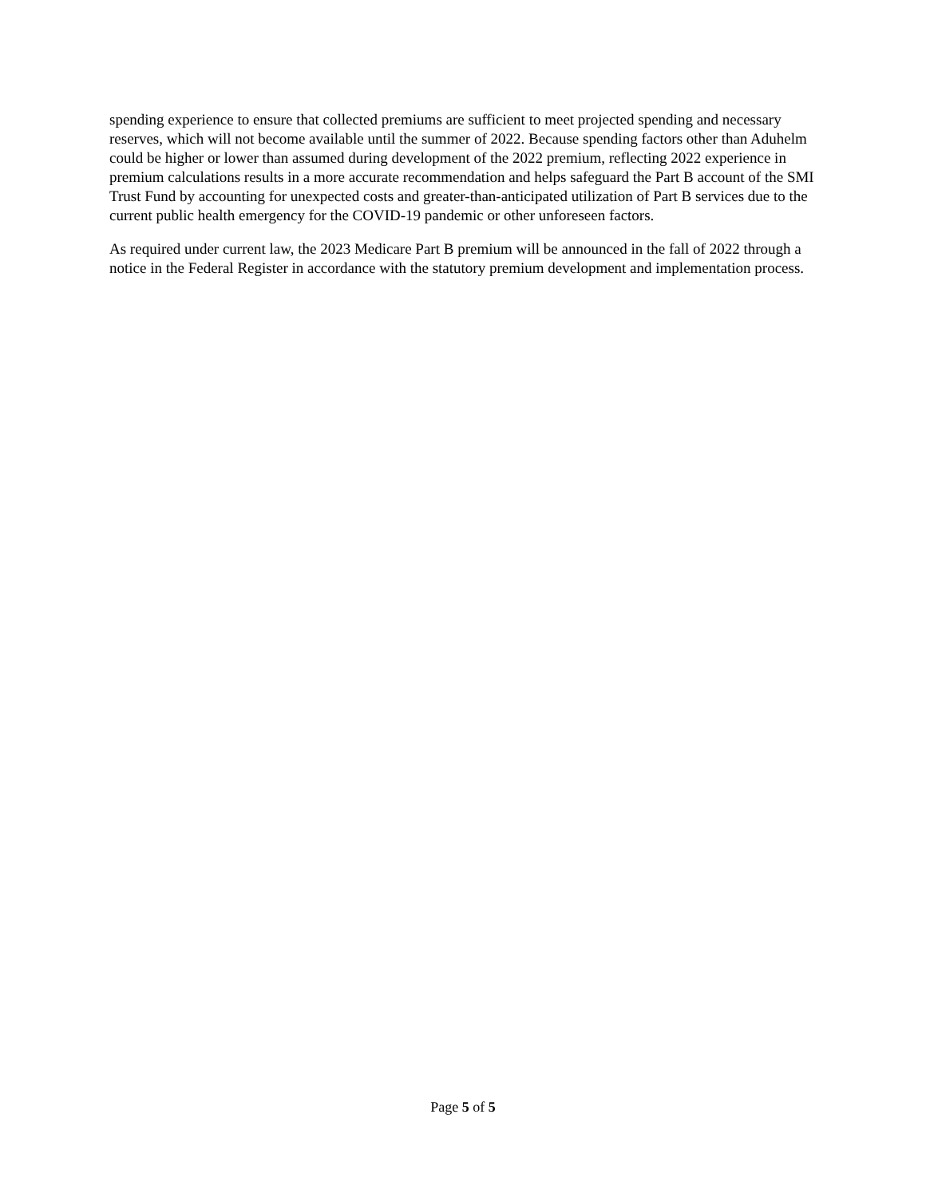spending experience to ensure that collected premiums are sufficient to meet projected spending and necessary reserves, which will not become available until the summer of 2022. Because spending factors other than Aduhelm could be higher or lower than assumed during development of the 2022 premium, reflecting 2022 experience in premium calculations results in a more accurate recommendation and helps safeguard the Part B account of the SMI Trust Fund by accounting for unexpected costs and greater-than-anticipated utilization of Part B services due to the current public health emergency for the COVID-19 pandemic or other unforeseen factors.
As required under current law, the 2023 Medicare Part B premium will be announced in the fall of 2022 through a notice in the Federal Register in accordance with the statutory premium development and implementation process.
Page 5 of 5